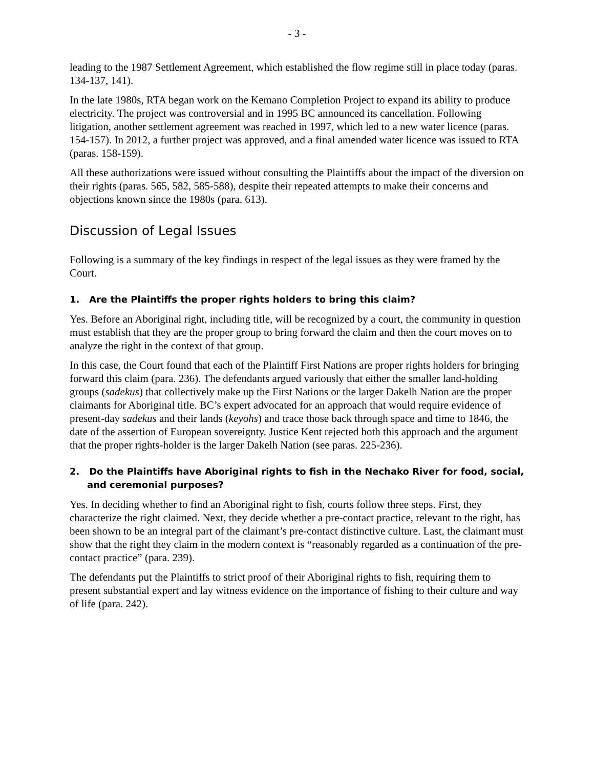- 3 -
leading to the 1987 Settlement Agreement, which established the flow regime still in place today (paras. 134-137, 141).
In the late 1980s, RTA began work on the Kemano Completion Project to expand its ability to produce electricity. The project was controversial and in 1995 BC announced its cancellation. Following litigation, another settlement agreement was reached in 1997, which led to a new water licence (paras. 154-157). In 2012, a further project was approved, and a final amended water licence was issued to RTA (paras. 158-159).
All these authorizations were issued without consulting the Plaintiffs about the impact of the diversion on their rights (paras. 565, 582, 585-588), despite their repeated attempts to make their concerns and objections known since the 1980s (para. 613).
Discussion of Legal Issues
Following is a summary of the key findings in respect of the legal issues as they were framed by the Court.
1. Are the Plaintiffs the proper rights holders to bring this claim?
Yes. Before an Aboriginal right, including title, will be recognized by a court, the community in question must establish that they are the proper group to bring forward the claim and then the court moves on to analyze the right in the context of that group.
In this case, the Court found that each of the Plaintiff First Nations are proper rights holders for bringing forward this claim (para. 236). The defendants argued variously that either the smaller land-holding groups (sadekus) that collectively make up the First Nations or the larger Dakelh Nation are the proper claimants for Aboriginal title. BC’s expert advocated for an approach that would require evidence of present-day sadekus and their lands (keyohs) and trace those back through space and time to 1846, the date of the assertion of European sovereignty. Justice Kent rejected both this approach and the argument that the proper rights-holder is the larger Dakelh Nation (see paras. 225-236).
2. Do the Plaintiffs have Aboriginal rights to fish in the Nechako River for food, social, and ceremonial purposes?
Yes. In deciding whether to find an Aboriginal right to fish, courts follow three steps. First, they characterize the right claimed. Next, they decide whether a pre-contact practice, relevant to the right, has been shown to be an integral part of the claimant’s pre-contact distinctive culture. Last, the claimant must show that the right they claim in the modern context is “reasonably regarded as a continuation of the pre-contact practice” (para. 239).
The defendants put the Plaintiffs to strict proof of their Aboriginal rights to fish, requiring them to present substantial expert and lay witness evidence on the importance of fishing to their culture and way of life (para. 242).